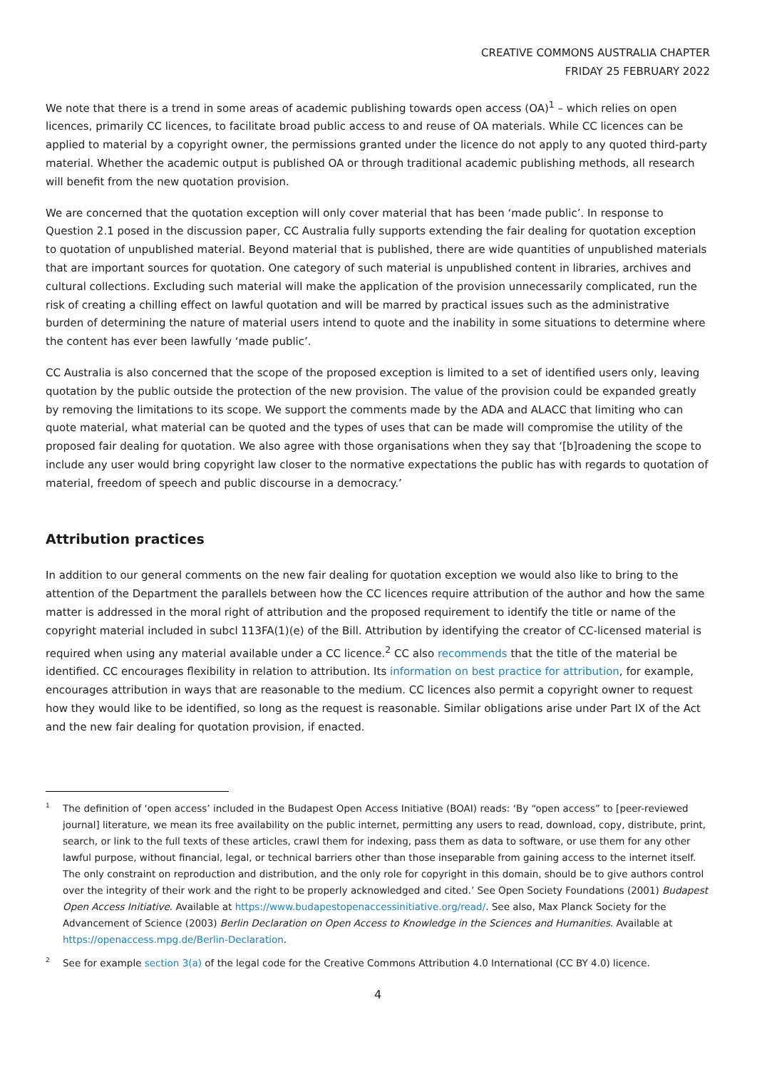CREATIVE COMMONS AUSTRALIA CHAPTER
FRIDAY 25 FEBRUARY 2022
We note that there is a trend in some areas of academic publishing towards open access (OA)<sup>1</sup> – which relies on open licences, primarily CC licences, to facilitate broad public access to and reuse of OA materials. While CC licences can be applied to material by a copyright owner, the permissions granted under the licence do not apply to any quoted third-party material. Whether the academic output is published OA or through traditional academic publishing methods, all research will benefit from the new quotation provision.
We are concerned that the quotation exception will only cover material that has been ‘made public’. In response to Question 2.1 posed in the discussion paper, CC Australia fully supports extending the fair dealing for quotation exception to quotation of unpublished material. Beyond material that is published, there are wide quantities of unpublished materials that are important sources for quotation. One category of such material is unpublished content in libraries, archives and cultural collections. Excluding such material will make the application of the provision unnecessarily complicated, run the risk of creating a chilling effect on lawful quotation and will be marred by practical issues such as the administrative burden of determining the nature of material users intend to quote and the inability in some situations to determine where the content has ever been lawfully ‘made public’.
CC Australia is also concerned that the scope of the proposed exception is limited to a set of identified users only, leaving quotation by the public outside the protection of the new provision. The value of the provision could be expanded greatly by removing the limitations to its scope. We support the comments made by the ADA and ALACC that limiting who can quote material, what material can be quoted and the types of uses that can be made will compromise the utility of the proposed fair dealing for quotation. We also agree with those organisations when they say that ‘[b]roadening the scope to include any user would bring copyright law closer to the normative expectations the public has with regards to quotation of material, freedom of speech and public discourse in a democracy.’
Attribution practices
In addition to our general comments on the new fair dealing for quotation exception we would also like to bring to the attention of the Department the parallels between how the CC licences require attribution of the author and how the same matter is addressed in the moral right of attribution and the proposed requirement to identify the title or name of the copyright material included in subcl 113FA(1)(e) of the Bill. Attribution by identifying the creator of CC-licensed material is required when using any material available under a CC licence.<sup>2</sup> CC also recommends that the title of the material be identified. CC encourages flexibility in relation to attribution. Its information on best practice for attribution, for example, encourages attribution in ways that are reasonable to the medium. CC licences also permit a copyright owner to request how they would like to be identified, so long as the request is reasonable. Similar obligations arise under Part IX of the Act and the new fair dealing for quotation provision, if enacted.
1
The definition of ‘open access’ included in the Budapest Open Access Initiative (BOAI) reads: ‘By “open access” to [peer-reviewed journal] literature, we mean its free availability on the public internet, permitting any users to read, download, copy, distribute, print, search, or link to the full texts of these articles, crawl them for indexing, pass them as data to software, or use them for any other lawful purpose, without financial, legal, or technical barriers other than those inseparable from gaining access to the internet itself. The only constraint on reproduction and distribution, and the only role for copyright in this domain, should be to give authors control over the integrity of their work and the right to be properly acknowledged and cited.’ See Open Society Foundations (2001) Budapest Open Access Initiative. Available at https://www.budapestopenaccessinitiative.org/read/. See also, Max Planck Society for the Advancement of Science (2003) Berlin Declaration on Open Access to Knowledge in the Sciences and Humanities. Available at https://openaccess.mpg.de/Berlin-Declaration.
2
See for example section 3(a) of the legal code for the Creative Commons Attribution 4.0 International (CC BY 4.0) licence.
4